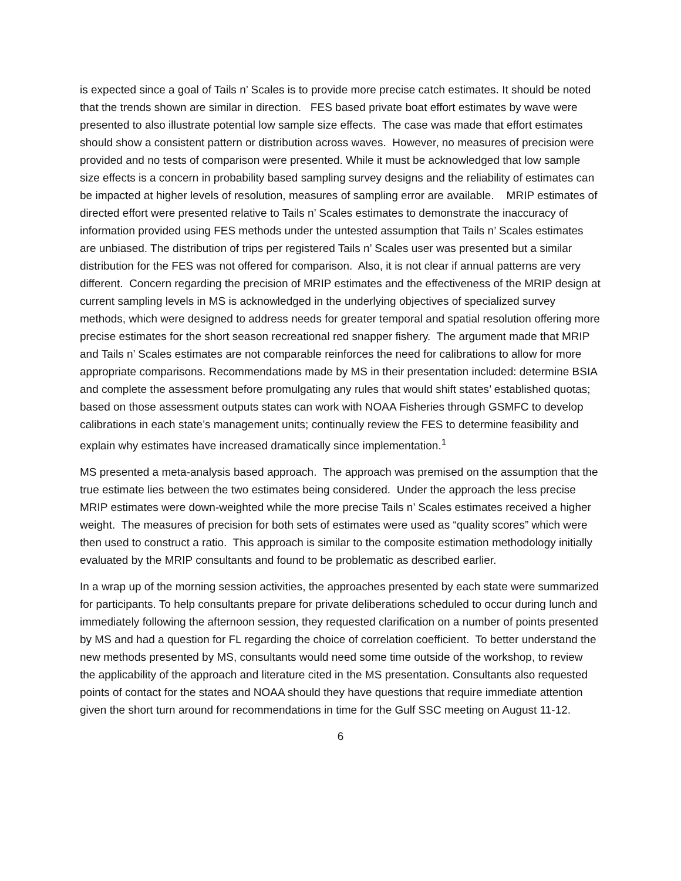is expected since a goal of Tails n’ Scales is to provide more precise catch estimates. It should be noted that the trends shown are similar in direction. FES based private boat effort estimates by wave were presented to also illustrate potential low sample size effects. The case was made that effort estimates should show a consistent pattern or distribution across waves. However, no measures of precision were provided and no tests of comparison were presented. While it must be acknowledged that low sample size effects is a concern in probability based sampling survey designs and the reliability of estimates can be impacted at higher levels of resolution, measures of sampling error are available. MRIP estimates of directed effort were presented relative to Tails n’ Scales estimates to demonstrate the inaccuracy of information provided using FES methods under the untested assumption that Tails n’ Scales estimates are unbiased. The distribution of trips per registered Tails n’ Scales user was presented but a similar distribution for the FES was not offered for comparison. Also, it is not clear if annual patterns are very different. Concern regarding the precision of MRIP estimates and the effectiveness of the MRIP design at current sampling levels in MS is acknowledged in the underlying objectives of specialized survey methods, which were designed to address needs for greater temporal and spatial resolution offering more precise estimates for the short season recreational red snapper fishery. The argument made that MRIP and Tails n’ Scales estimates are not comparable reinforces the need for calibrations to allow for more appropriate comparisons. Recommendations made by MS in their presentation included: determine BSIA and complete the assessment before promulgating any rules that would shift states’ established quotas; based on those assessment outputs states can work with NOAA Fisheries through GSMFC to develop calibrations in each state’s management units; continually review the FES to determine feasibility and explain why estimates have increased dramatically since implementation.<sup>1</sup>
MS presented a meta-analysis based approach. The approach was premised on the assumption that the true estimate lies between the two estimates being considered. Under the approach the less precise MRIP estimates were down-weighted while the more precise Tails n’ Scales estimates received a higher weight. The measures of precision for both sets of estimates were used as “quality scores” which were then used to construct a ratio. This approach is similar to the composite estimation methodology initially evaluated by the MRIP consultants and found to be problematic as described earlier.
In a wrap up of the morning session activities, the approaches presented by each state were summarized for participants. To help consultants prepare for private deliberations scheduled to occur during lunch and immediately following the afternoon session, they requested clarification on a number of points presented by MS and had a question for FL regarding the choice of correlation coefficient. To better understand the new methods presented by MS, consultants would need some time outside of the workshop, to review the applicability of the approach and literature cited in the MS presentation. Consultants also requested points of contact for the states and NOAA should they have questions that require immediate attention given the short turn around for recommendations in time for the Gulf SSC meeting on August 11-12.
6